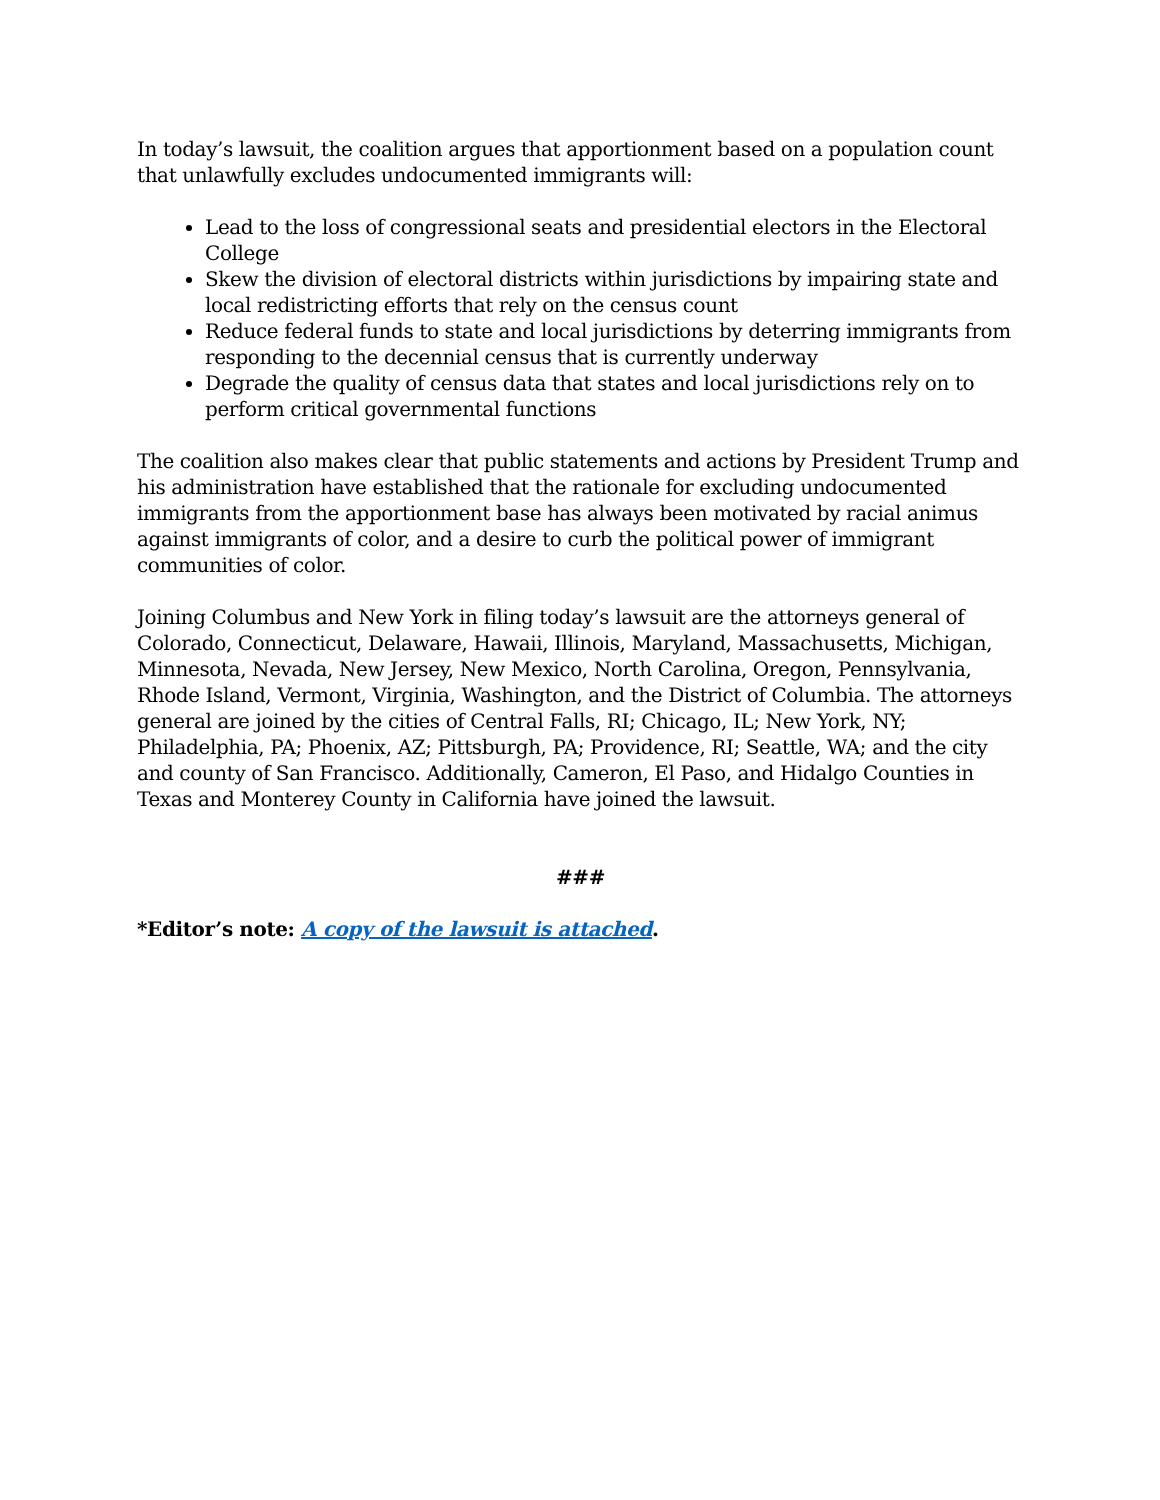In today’s lawsuit, the coalition argues that apportionment based on a population count that unlawfully excludes undocumented immigrants will:
Lead to the loss of congressional seats and presidential electors in the Electoral College
Skew the division of electoral districts within jurisdictions by impairing state and local redistricting efforts that rely on the census count
Reduce federal funds to state and local jurisdictions by deterring immigrants from responding to the decennial census that is currently underway
Degrade the quality of census data that states and local jurisdictions rely on to perform critical governmental functions
The coalition also makes clear that public statements and actions by President Trump and his administration have established that the rationale for excluding undocumented immigrants from the apportionment base has always been motivated by racial animus against immigrants of color, and a desire to curb the political power of immigrant communities of color.
Joining Columbus and New York in filing today’s lawsuit are the attorneys general of Colorado, Connecticut, Delaware, Hawaii, Illinois, Maryland, Massachusetts, Michigan, Minnesota, Nevada, New Jersey, New Mexico, North Carolina, Oregon, Pennsylvania, Rhode Island, Vermont, Virginia, Washington, and the District of Columbia. The attorneys general are joined by the cities of Central Falls, RI; Chicago, IL; New York, NY; Philadelphia, PA; Phoenix, AZ; Pittsburgh, PA; Providence, RI; Seattle, WA; and the city and county of San Francisco. Additionally, Cameron, El Paso, and Hidalgo Counties in Texas and Monterey County in California have joined the lawsuit.
###
*Editor’s note: A copy of the lawsuit is attached.